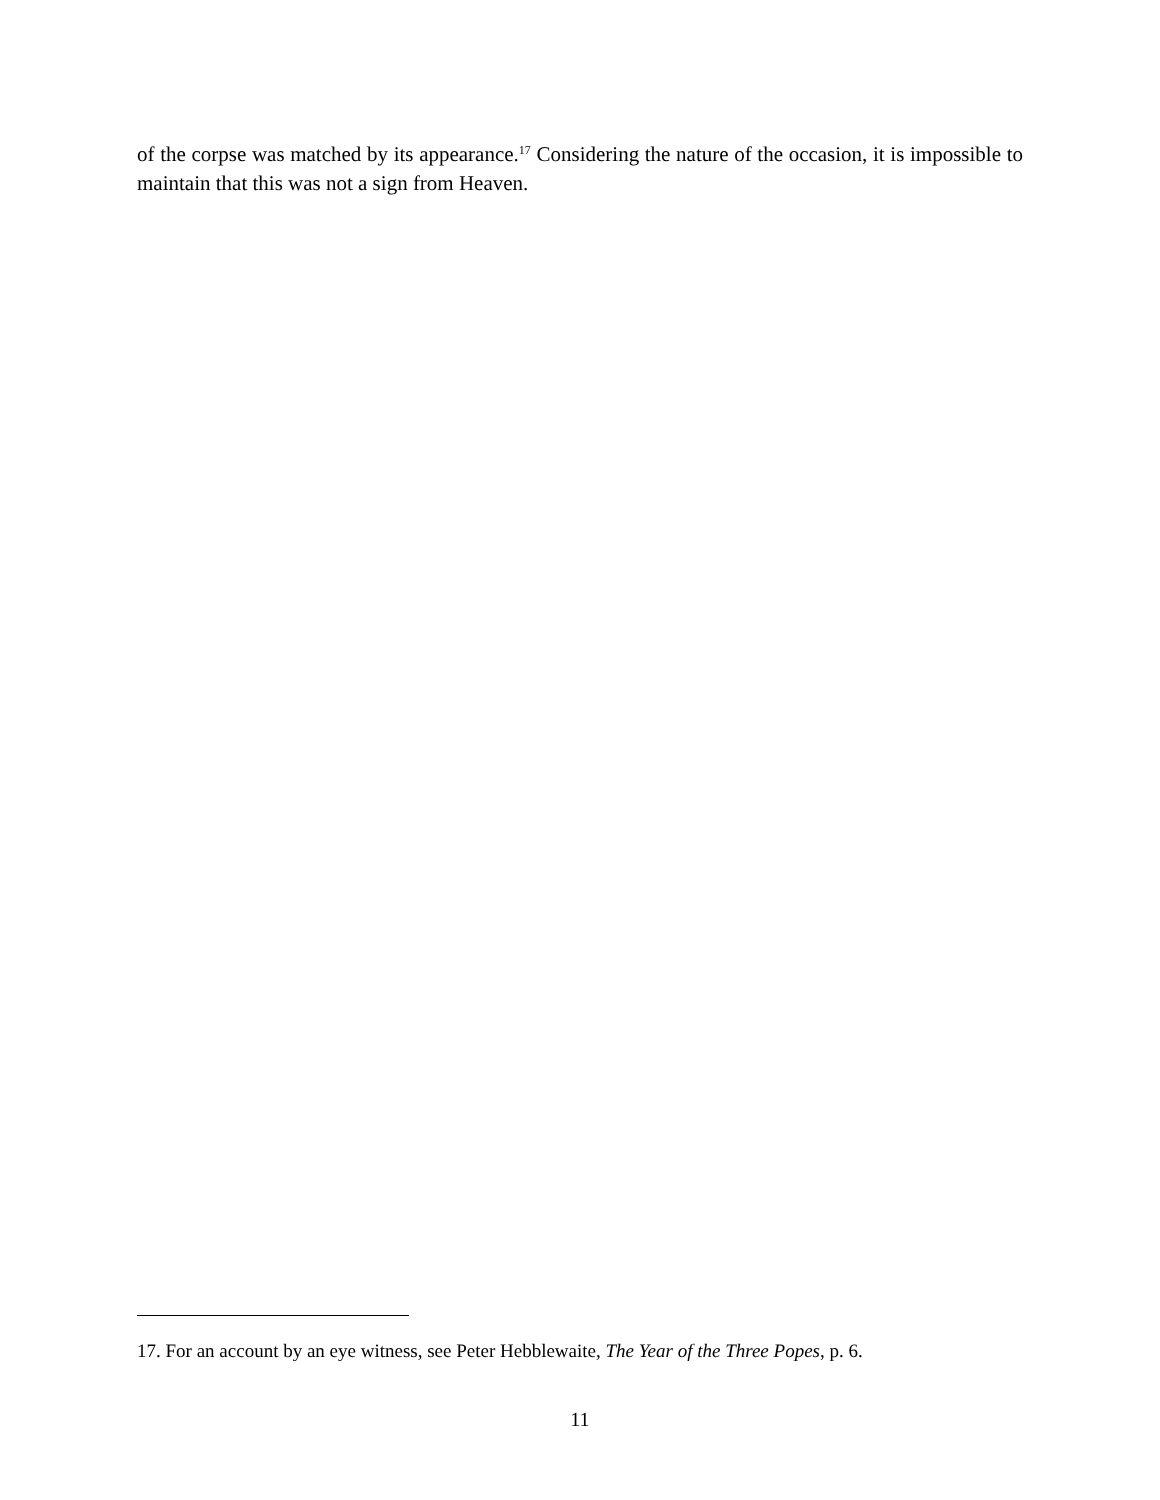of the corpse was matched by its appearance.<sup>17</sup> Considering the nature of the occasion, it is impossible to maintain that this was not a sign from Heaven.
17. For an account by an eye witness, see Peter Hebblewaite, The Year of the Three Popes, p. 6.
11